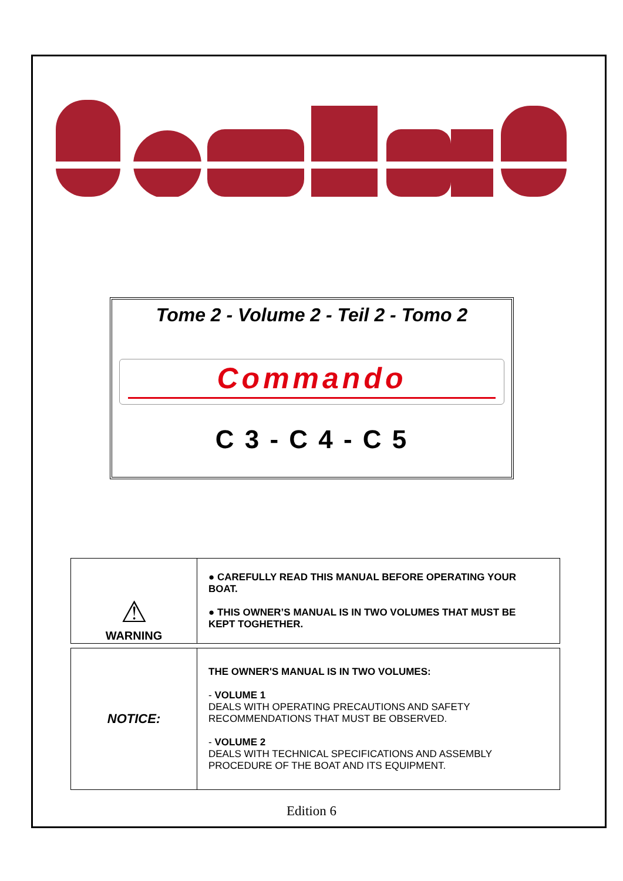Tome 2 - Volume 2 - Teil 2 - Tomo 2
Commando
C 3 - C 4 - C 5
| ⚠ WARNING | ● CAREFULLY READ THIS MANUAL BEFORE OPERATING YOUR BOAT. ● THIS OWNER’S MANUAL IS IN TWO VOLUMES THAT MUST BE KEPT TOGHETHER. |
| NOTICE: | THE OWNER'S MANUAL IS IN TWO VOLUMES: - VOLUME 1 DEALS WITH OPERATING PRECAUTIONS AND SAFETY RECOMMENDATIONS THAT MUST BE OBSERVED. - VOLUME 2 DEALS WITH TECHNICAL SPECIFICATIONS AND ASSEMBLY PROCEDURE OF THE BOAT AND ITS EQUIPMENT. |
Edition 6